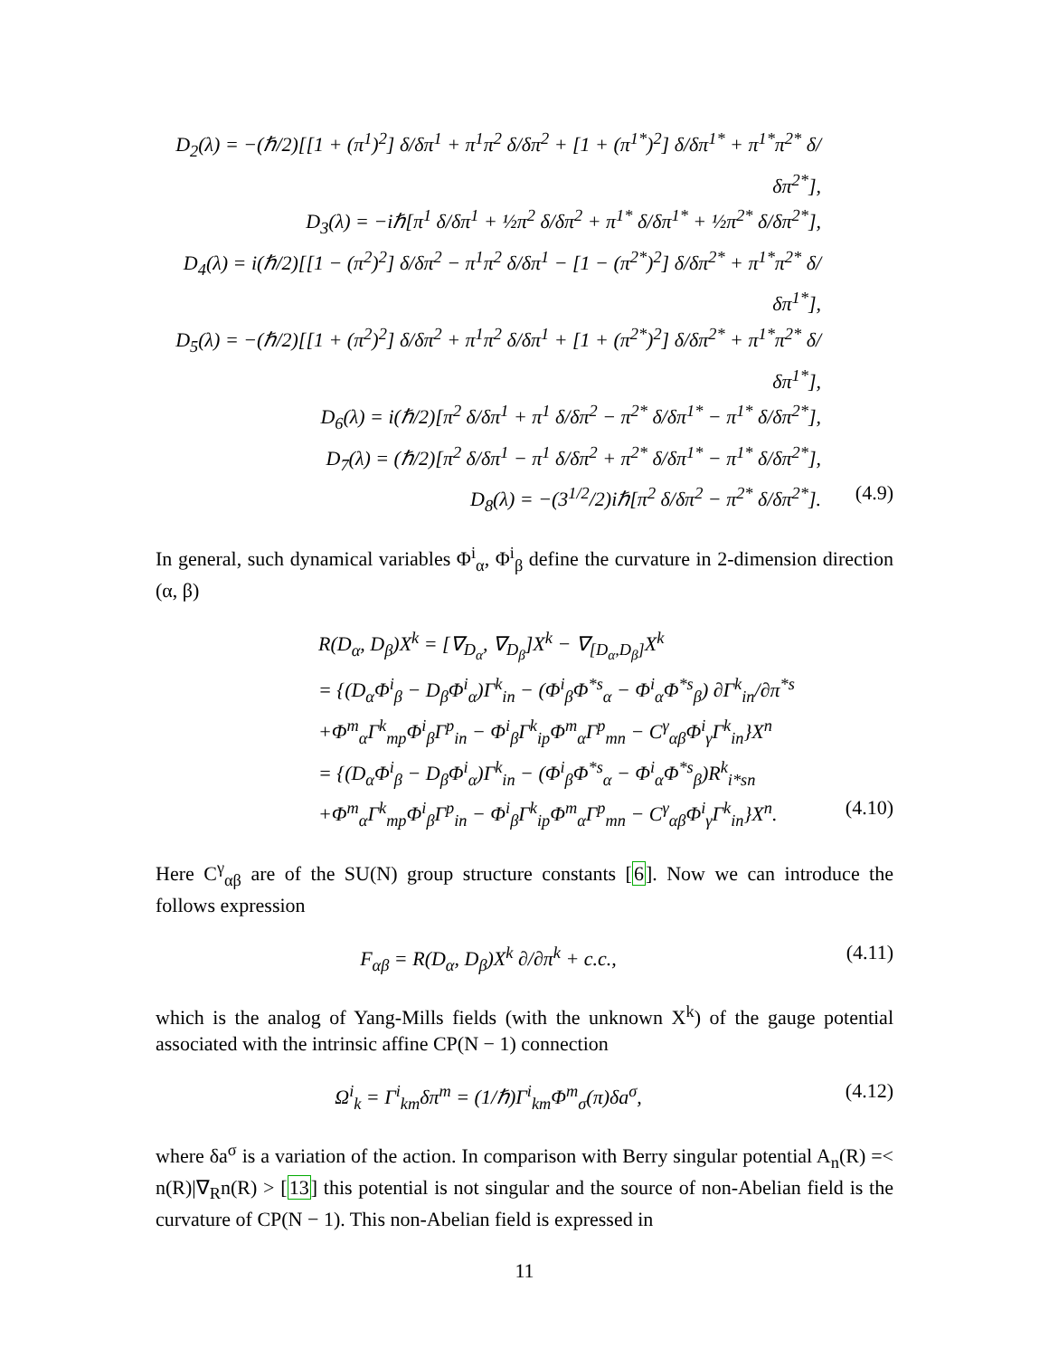D<sub>2</sub>(λ) = −(ℏ/2)[[1 + (π<sup>1</sup>)<sup>2</sup>] δ/δπ<sup>1</sup> + π<sup>1</sup>π<sup>2</sup> δ/δπ<sup>2</sup> + [1 + (π<sup>1*</sup>)<sup>2</sup>] δ/δπ<sup>1*</sup> + π<sup>1*</sup>π<sup>2*</sup> δ/δπ<sup>2*</sup>],
D<sub>3</sub>(λ) = −iℏ[π<sup>1</sup> δ/δπ<sup>1</sup> + ½π<sup>2</sup> δ/δπ<sup>2</sup> + π<sup>1*</sup> δ/δπ<sup>1*</sup> + ½π<sup>2*</sup> δ/δπ<sup>2*</sup>],
D<sub>4</sub>(λ) = i(ℏ/2)[[1 − (π<sup>2</sup>)<sup>2</sup>] δ/δπ<sup>2</sup> − π<sup>1</sup>π<sup>2</sup> δ/δπ<sup>1</sup> − [1 − (π<sup>2*</sup>)<sup>2</sup>] δ/δπ<sup>2*</sup> + π<sup>1*</sup>π<sup>2*</sup> δ/δπ<sup>1*</sup>],
D<sub>5</sub>(λ) = −(ℏ/2)[[1 + (π<sup>2</sup>)<sup>2</sup>] δ/δπ<sup>2</sup> + π<sup>1</sup>π<sup>2</sup> δ/δπ<sup>1</sup> + [1 + (π<sup>2*</sup>)<sup>2</sup>] δ/δπ<sup>2*</sup> + π<sup>1*</sup>π<sup>2*</sup> δ/δπ<sup>1*</sup>],
D<sub>6</sub>(λ) = i(ℏ/2)[π<sup>2</sup> δ/δπ<sup>1</sup> + π<sup>1</sup> δ/δπ<sup>2</sup> − π<sup>2*</sup> δ/δπ<sup>1*</sup> − π<sup>1*</sup> δ/δπ<sup>2*</sup>],
D<sub>7</sub>(λ) = (ℏ/2)[π<sup>2</sup> δ/δπ<sup>1</sup> − π<sup>1</sup> δ/δπ<sup>2</sup> + π<sup>2*</sup> δ/δπ<sup>1*</sup> − π<sup>1*</sup> δ/δπ<sup>2*</sup>],
D<sub>8</sub>(λ) = −(3<sup>1/2</sup>/2)iℏ[π<sup>2</sup> δ/δπ<sup>2</sup> − π<sup>2*</sup> δ/δπ<sup>2*</sup>]. (4.9)
In general, such dynamical variables Φ<sup>i</sup><sub>α</sub>, Φ<sup>i</sup><sub>β</sub> define the curvature in 2-dimension direction (α, β)
R(D<sub>α</sub>, D<sub>β</sub>)X<sup>k</sup> = [∇<sub>D<sub>α</sub></sub>, ∇<sub>D<sub>β</sub></sub>]X<sup>k</sup> − ∇<sub>[D<sub>α</sub>,D<sub>β</sub>]</sub>X<sup>k</sup>
= {(D<sub>α</sub>Φ<sup>i</sup><sub>β</sub> − D<sub>β</sub>Φ<sup>i</sup><sub>α</sub>)Γ<sup>k</sup><sub>in</sub> − (Φ<sup>i</sup><sub>β</sub>Φ<sup>*s</sup><sub>α</sub> − Φ<sup>i</sup><sub>α</sub>Φ<sup>*s</sup><sub>β</sub>) ∂Γ<sup>k</sup><sub>in</sub>/∂π<sup>*s</sup>
+Φ<sup>m</sup><sub>α</sub>Γ<sup>k</sup><sub>mp</sub>Φ<sup>i</sup><sub>β</sub>Γ<sup>p</sup><sub>in</sub> − Φ<sup>i</sup><sub>β</sub>Γ<sup>k</sup><sub>ip</sub>Φ<sup>m</sup><sub>α</sub>Γ<sup>p</sup><sub>mn</sub> − C<sup>γ</sup><sub>αβ</sub>Φ<sup>i</sup><sub>γ</sub>Γ<sup>k</sup><sub>in</sub>}X<sup>n</sup>
= {(D<sub>α</sub>Φ<sup>i</sup><sub>β</sub> − D<sub>β</sub>Φ<sup>i</sup><sub>α</sub>)Γ<sup>k</sup><sub>in</sub> − (Φ<sup>i</sup><sub>β</sub>Φ<sup>*s</sup><sub>α</sub> − Φ<sup>i</sup><sub>α</sub>Φ<sup>*s</sup><sub>β</sub>)R<sup>k</sup><sub>i*sn</sub>
+Φ<sup>m</sup><sub>α</sub>Γ<sup>k</sup><sub>mp</sub>Φ<sup>i</sup><sub>β</sub>Γ<sup>p</sup><sub>in</sub> − Φ<sup>i</sup><sub>β</sub>Γ<sup>k</sup><sub>ip</sub>Φ<sup>m</sup><sub>α</sub>Γ<sup>p</sup><sub>mn</sub> − C<sup>γ</sup><sub>αβ</sub>Φ<sup>i</sup><sub>γ</sub>Γ<sup>k</sup><sub>in</sub>}X<sup>n</sup>. (4.10)
Here C<sup>γ</sup><sub>αβ</sub> are of the SU(N) group structure constants [6]. Now we can introduce the follows expression
F<sub>αβ</sub> = R(D<sub>α</sub>, D<sub>β</sub>)X<sup>k</sup> ∂/∂π<sup>k</sup> + c.c., (4.11)
which is the analog of Yang-Mills fields (with the unknown X<sup>k</sup>) of the gauge potential associated with the intrinsic affine CP(N − 1) connection
Ω<sup>i</sup><sub>k</sub> = Γ<sup>i</sup><sub>km</sub>δπ<sup>m</sup> = (1/ℏ)Γ<sup>i</sup><sub>km</sub>Φ<sup>m</sup><sub>σ</sub>(π)δa<sup>σ</sup>, (4.12)
where δa<sup>σ</sup> is a variation of the action. In comparison with Berry singular potential A<sub>n</sub>(R) =< n(R)|∇<sub>R</sub>n(R) > [13] this potential is not singular and the source of non-Abelian field is the curvature of CP(N − 1). This non-Abelian field is expressed in
11